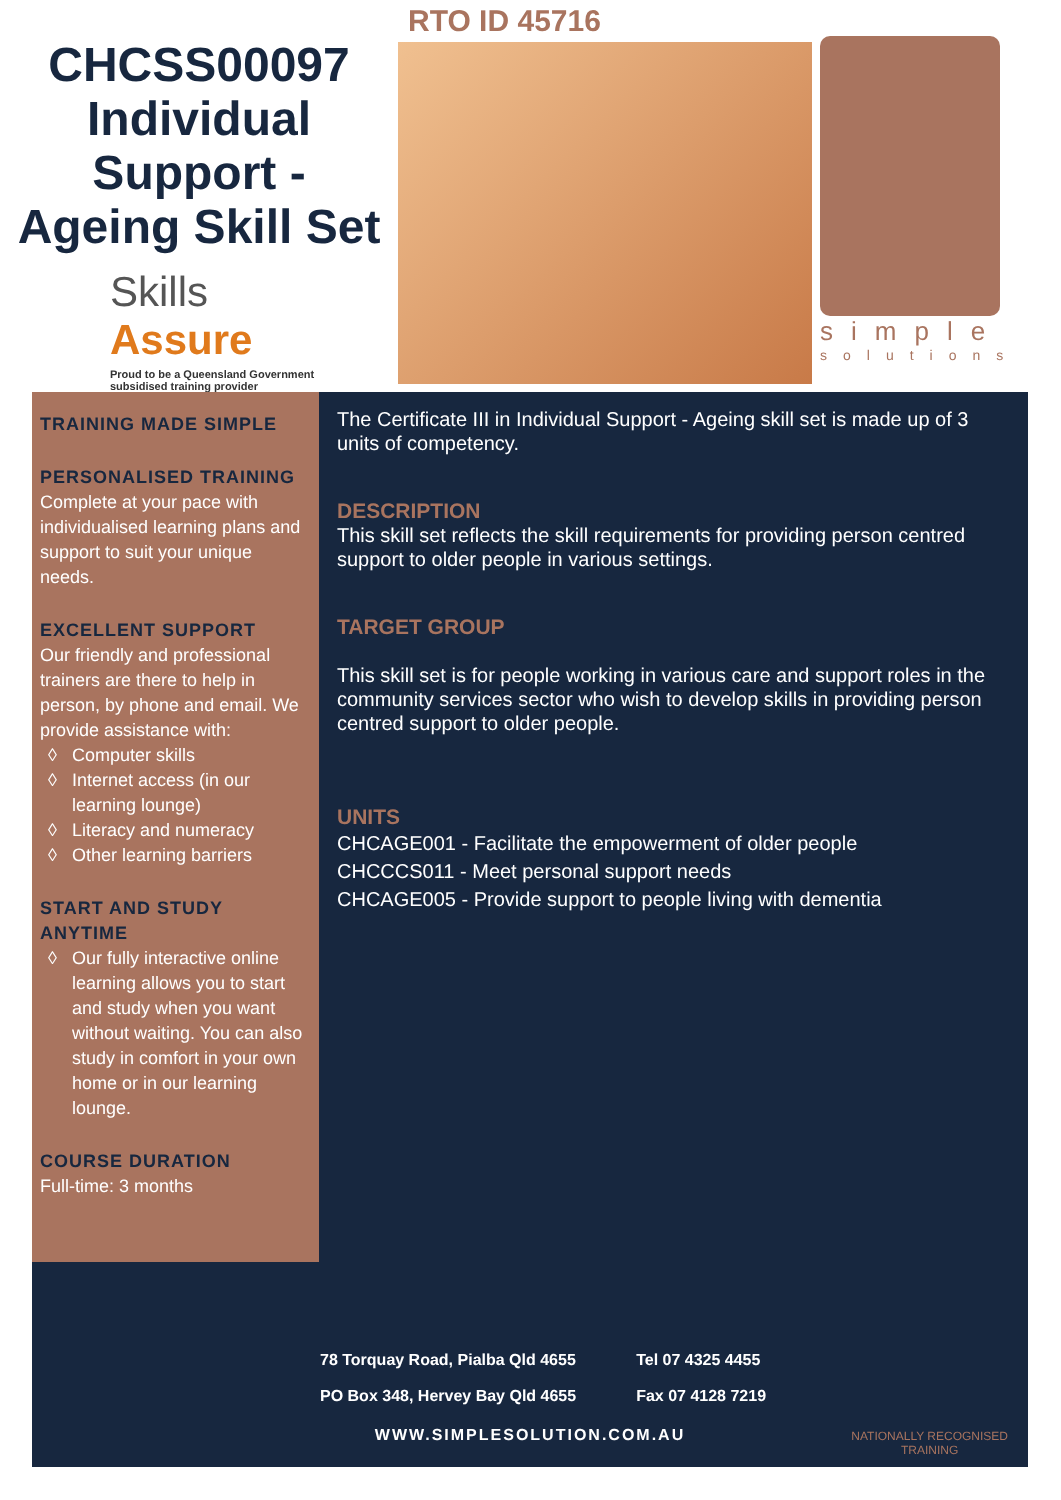CHCSS00097
Individual
Support -
Ageing Skill Set
Skills
Assure
Proud to be a Queensland Government
subsidised training provider
RTO ID 45716
simple
solutions
TRAINING MADE SIMPLE
PERSONALISED TRAINING
Complete at your pace with individualised learning plans and support to suit your unique needs.
EXCELLENT SUPPORT
Our friendly and professional trainers are there to help in person, by phone and email. We provide assistance with:
Computer skills
Internet access (in our learning lounge)
Literacy and numeracy
Other learning barriers
START AND STUDY ANYTIME
Our fully interactive online learning allows you to start and study when you want without waiting. You can also study in comfort in your own home or in our learning lounge.
COURSE DURATION
Full-time: 3 months
The Certificate III in Individual Support - Ageing skill set is made up of 3 units of competency.
DESCRIPTION
This skill set reflects the skill requirements for providing person centred support to older people in various settings.
TARGET GROUP
This skill set is for people working in various care and support roles in the community services sector who wish to develop skills in providing person centred support to older people.
UNITS
CHCAGE001 - Facilitate the empowerment of older people
CHCCCS011 - Meet personal support needs
CHCAGE005 - Provide support to people living with dementia
78 Torquay Road, Pialba Qld 4655
PO Box 348, Hervey Bay Qld 4655
Tel 07 4325 4455
Fax 07 4128 7219
WWW.SIMPLESOLUTION.COM.AU
NATIONALLY RECOGNISED
TRAINING